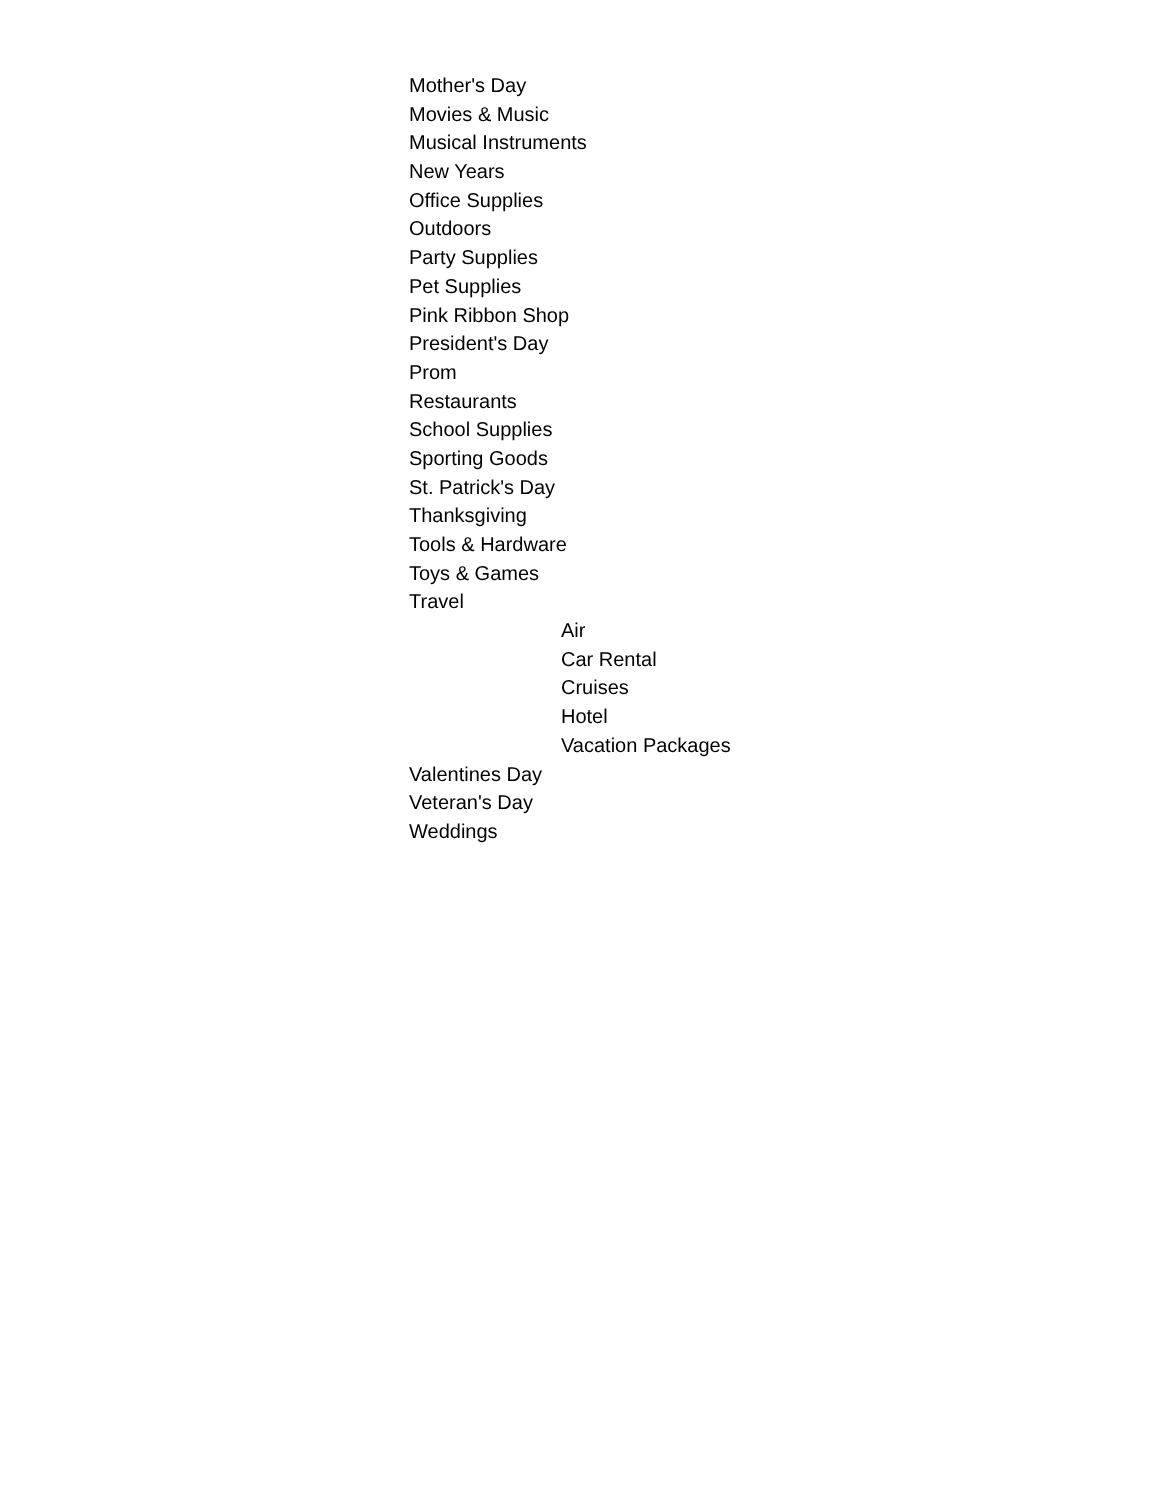Mother's Day
Movies & Music
Musical Instruments
New Years
Office Supplies
Outdoors
Party Supplies
Pet Supplies
Pink Ribbon Shop
President's Day
Prom
Restaurants
School Supplies
Sporting Goods
St. Patrick's Day
Thanksgiving
Tools & Hardware
Toys & Games
Travel
Air
Car Rental
Cruises
Hotel
Vacation Packages
Valentines Day
Veteran's Day
Weddings